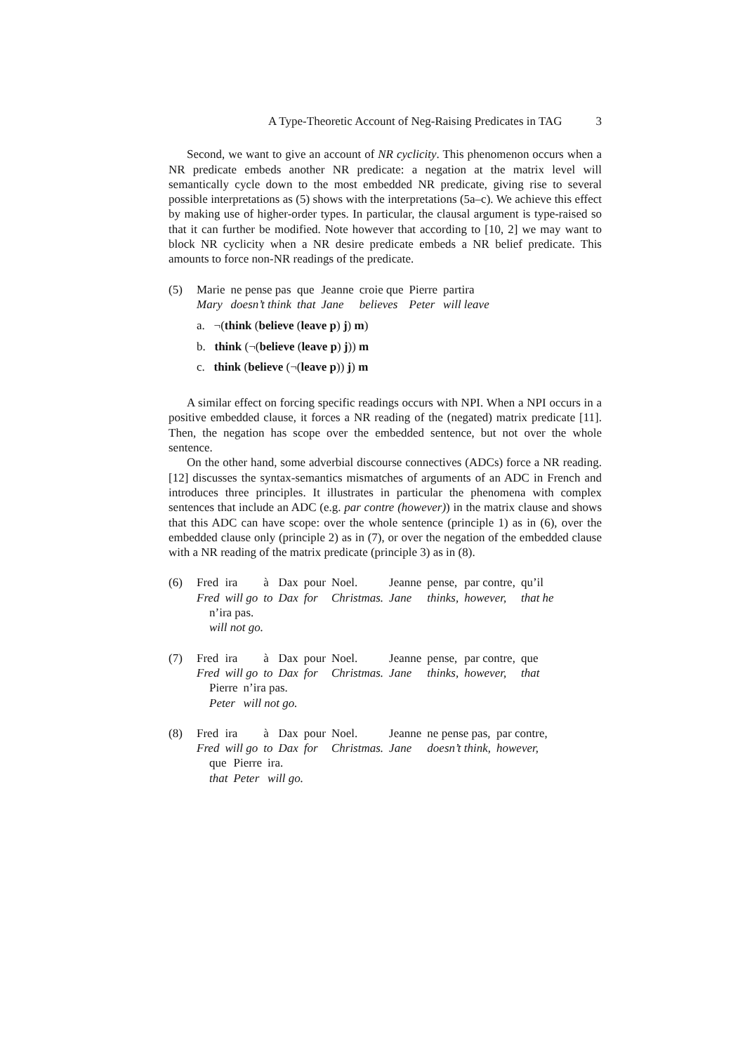A Type-Theoretic Account of Neg-Raising Predicates in TAG 3
Second, we want to give an account of NR cyclicity. This phenomenon occurs when a NR predicate embeds another NR predicate: a negation at the matrix level will semantically cycle down to the most embedded NR predicate, giving rise to several possible interpretations as (5) shows with the interpretations (5a–c). We achieve this effect by making use of higher-order types. In particular, the clausal argument is type-raised so that it can further be modified. Note however that according to [10, 2] we may want to block NR cyclicity when a NR desire predicate embeds a NR belief predicate. This amounts to force non-NR readings of the predicate.
(5)
| Marie | ne pense pas | que | Jeanne | croie que | Pierre | partira |
| Mary | doesn’t think | that | Jane | believes | Peter | will leave |
a. ¬(think (believe (leave p) j) m)
b. think (¬(believe (leave p) j)) m
c. think (believe (¬(leave p)) j) m
A similar effect on forcing specific readings occurs with NPI. When a NPI occurs in a positive embedded clause, it forces a NR reading of the (negated) matrix predicate [11]. Then, the negation has scope over the embedded sentence, but not over the whole sentence.
On the other hand, some adverbial discourse connectives (ADCs) force a NR reading. [12] discusses the syntax-semantics mismatches of arguments of an ADC in French and introduces three principles. It illustrates in particular the phenomena with complex sentences that include an ADC (e.g. par contre (however)) in the matrix clause and shows that this ADC can have scope: over the whole sentence (principle 1) as in (6), over the embedded clause only (principle 2) as in (7), or over the negation of the embedded clause with a NR reading of the matrix predicate (principle 3) as in (8).
(6)
| Fred | ira | à | Dax | pour | Noel. | Jeanne | pense, | par contre, | qu’il |
| Fred | will go | to | Dax | for | Christmas. | Jane | thinks, | however, | that he |
| n’ira pas. |
| will not go. |
(7)
| Fred | ira | à | Dax | pour | Noel. | Jeanne | pense, | par contre, | que |
| Fred | will go | to | Dax | for | Christmas. | Jane | thinks, | however, | that |
| Pierre | n’ira pas. |
| Peter | will not go. |
(8)
| Fred | ira | à | Dax | pour | Noel. | Jeanne | ne pense pas, | par contre, |
| Fred | will go | to | Dax | for | Christmas. | Jane | doesn’t think, | however, |
| que | Pierre | ira. |
| that | Peter | will go. |